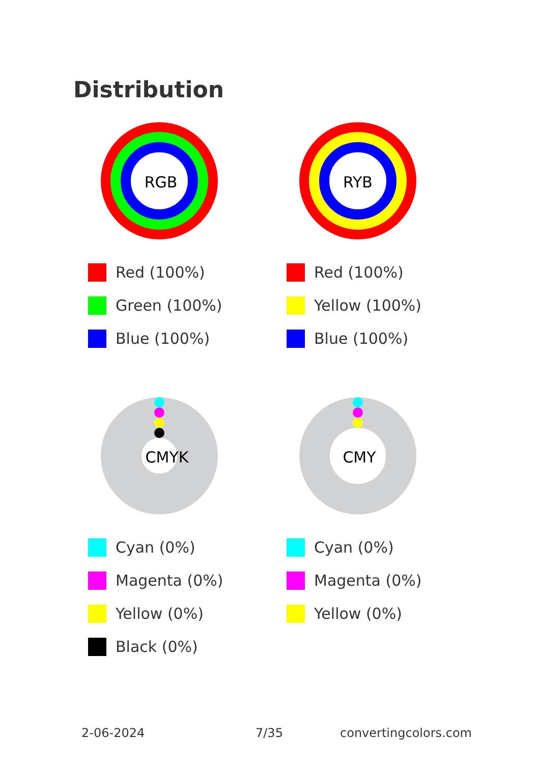Distribution
RGB
Red (100%)
Green (100%)
Blue (100%)
RYB
Red (100%)
Yellow (100%)
Blue (100%)
CMYK
Cyan (0%)
Magenta (0%)
Yellow (0%)
Black (0%)
CMY
Cyan (0%)
Magenta (0%)
Yellow (0%)
2-06-2024 7/35 convertingcolors.com